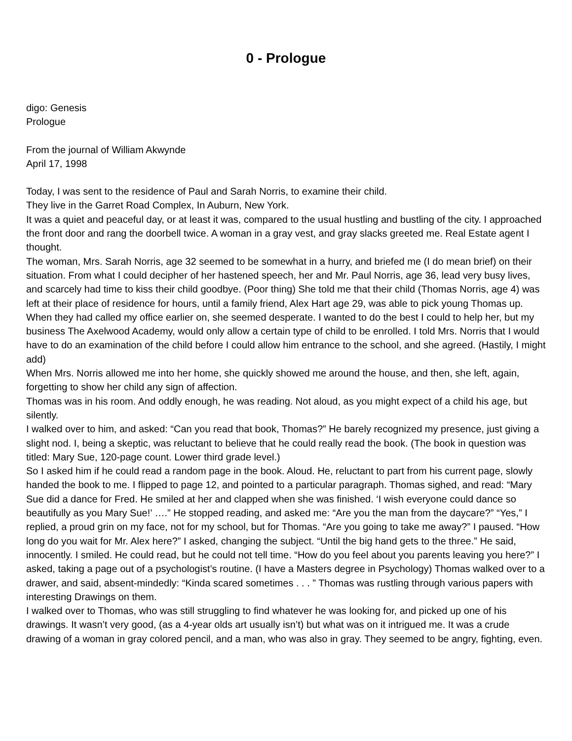0 - Prologue
digo: Genesis
Prologue
From the journal of William Akwynde
April 17, 1998
Today, I was sent to the residence of Paul and Sarah Norris, to examine their child.
They live in the Garret Road Complex, In Auburn, New York.
It was a quiet and peaceful day, or at least it was, compared to the usual hustling and bustling of the city. I approached the front door and rang the doorbell twice. A woman in a gray vest, and gray slacks greeted me. Real Estate agent I thought.
The woman, Mrs. Sarah Norris, age 32 seemed to be somewhat in a hurry, and briefed me (I do mean brief) on their situation. From what I could decipher of her hastened speech, her and Mr. Paul Norris, age 36, lead very busy lives, and scarcely had time to kiss their child goodbye. (Poor thing) She told me that their child (Thomas Norris, age 4) was left at their place of residence for hours, until a family friend, Alex Hart age 29, was able to pick young Thomas up.
When they had called my office earlier on, she seemed desperate. I wanted to do the best I could to help her, but my business The Axelwood Academy, would only allow a certain type of child to be enrolled. I told Mrs. Norris that I would have to do an examination of the child before I could allow him entrance to the school, and she agreed. (Hastily, I might add)
When Mrs. Norris allowed me into her home, she quickly showed me around the house, and then, she left, again, forgetting to show her child any sign of affection.
Thomas was in his room. And oddly enough, he was reading. Not aloud, as you might expect of a child his age, but silently.
I walked over to him, and asked: “Can you read that book, Thomas?” He barely recognized my presence, just giving a slight nod. I, being a skeptic, was reluctant to believe that he could really read the book. (The book in question was titled: Mary Sue, 120-page count. Lower third grade level.)
So I asked him if he could read a random page in the book. Aloud. He, reluctant to part from his current page, slowly handed the book to me. I flipped to page 12, and pointed to a particular paragraph. Thomas sighed, and read: “Mary Sue did a dance for Fred. He smiled at her and clapped when she was finished. ‘I wish everyone could dance so beautifully as you Mary Sue!’ ….” He stopped reading, and asked me: “Are you the man from the daycare?” “Yes,” I replied, a proud grin on my face, not for my school, but for Thomas. “Are you going to take me away?” I paused. “How long do you wait for Mr. Alex here?” I asked, changing the subject. “Until the big hand gets to the three.” He said, innocently. I smiled. He could read, but he could not tell time. “How do you feel about you parents leaving you here?” I asked, taking a page out of a psychologist’s routine. (I have a Masters degree in Psychology) Thomas walked over to a drawer, and said, absent-mindedly: “Kinda scared sometimes . . . ” Thomas was rustling through various papers with interesting Drawings on them.
I walked over to Thomas, who was still struggling to find whatever he was looking for, and picked up one of his drawings. It wasn’t very good, (as a 4-year olds art usually isn’t) but what was on it intrigued me. It was a crude drawing of a woman in gray colored pencil, and a man, who was also in gray. They seemed to be angry, fighting, even.